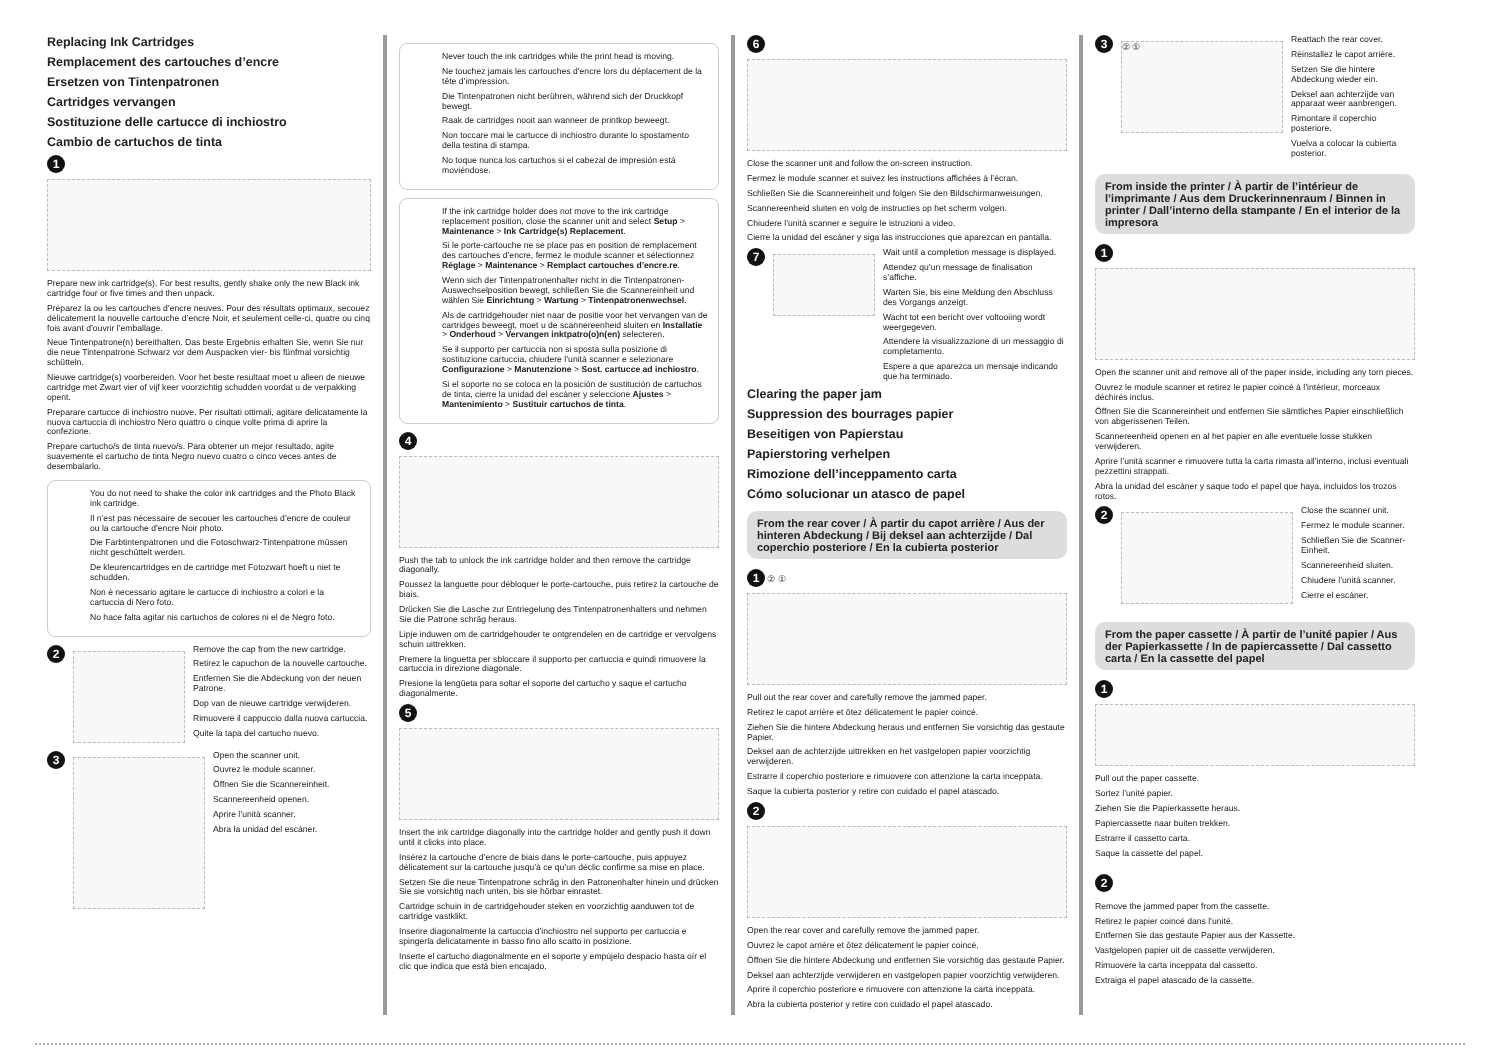Replacing Ink Cartridges
Remplacement des cartouches d’encre
Ersetzen von Tintenpatronen
Cartridges vervangen
Sostituzione delle cartucce di inchiostro
Cambio de cartuchos de tinta
1
Prepare new ink cartridge(s). For best results, gently shake only the new Black ink cartridge four or five times and then unpack.
Préparez la ou les cartouches d’encre neuves. Pour des résultats optimaux, secouez délicatement la nouvelle cartouche d’encre Noir, et seulement celle-ci, quatre ou cinq fois avant d’ouvrir l’emballage.
Neue Tintenpatrone(n) bereithalten. Das beste Ergebnis erhalten Sie, wenn Sie nur die neue Tintenpatrone Schwarz vor dem Auspacken vier- bis fünfmal vorsichtig schütteln.
Nieuwe cartridge(s) voorbereiden. Voor het beste resultaat moet u alleen de nieuwe cartridge met Zwart vier of vijf keer voorzichtig schudden voordat u de verpakking opent.
Preparare cartucce di inchiostro nuove. Per risultati ottimali, agitare delicatamente la nuova cartuccia di inchiostro Nero quattro o cinque volte prima di aprire la confezione.
Prepare cartucho/s de tinta nuevo/s. Para obtener un mejor resultado, agite suavemente el cartucho de tinta Negro nuevo cuatro o cinco veces antes de desembalarlo.
You do not need to shake the color ink cartridges and the Photo Black ink cartridge.
Il n’est pas nécessaire de secouer les cartouches d’encre de couleur ou la cartouche d’encre Noir photo.
Die Farbtintenpatronen und die Fotoschwarz-Tintenpatrone müssen nicht geschüttelt werden.
De kleurencartridges en de cartridge met Fotozwart hoeft u niet te schudden.
Non è necessario agitare le cartucce di inchiostro a colori e la cartuccia di Nero foto.
No hace falta agitar nis cartuchos de colores ni el de Negro foto.
2
Remove the cap from the new cartridge.
Retirez le capuchon de la nouvelle cartouche.
Entfernen Sie die Abdeckung von der neuen Patrone.
Dop van de nieuwe cartridge verwijderen.
Rimuovere il cappuccio dalla nuova cartuccia.
Quite la tapa del cartucho nuevo.
3
Open the scanner unit.
Ouvrez le module scanner.
Öffnen Sie die Scannereinheit.
Scannereenheid openen.
Aprire l’unità scanner.
Abra la unidad del escáner.
Never touch the ink cartridges while the print head is moving.
Ne touchez jamais les cartouches d’encre lors du déplacement de la tête d’impression.
Die Tintenpatronen nicht berühren, während sich der Druckkopf bewegt.
Raak de cartridges nooit aan wanneer de printkop beweegt.
Non toccare mai le cartucce di inchiostro durante lo spostamento della testina di stampa.
No toque nunca los cartuchos si el cabezal de impresión está moviéndose.
If the ink cartridge holder does not move to the ink cartridge replacement position, close the scanner unit and select Setup > Maintenance > Ink Cartridge(s) Replacement.
Si le porte-cartouche ne se place pas en position de remplacement des cartouches d’encre, fermez le module scanner et sélectionnez Réglage > Maintenance > Remplact cartouches d’encre.re.
Wenn sich der Tintenpatronenhalter nicht in die Tintenpatronen-Auswechselposition bewegt, schließen Sie die Scannereinheit und wählen Sie Einrichtung > Wartung > Tintenpatronenwechsel.
Als de cartridgehouder niet naar de positie voor het vervangen van de cartridges beweegt, moet u de scannereenheid sluiten en Installatie > Onderhoud > Vervangen inktpatro(o)n(en) selecteren.
Se il supporto per cartuccia non si sposta sulla posizione di sostituzione cartuccia, chiudere l’unità scanner e selezionare Configurazione > Manutenzione > Sost. cartucce ad inchiostro.
Si el soporte no se coloca en la posición de sustitución de cartuchos de tinta, cierre la unidad del escáner y seleccione Ajustes > Mantenimiento > Sustituir cartuchos de tinta.
4
Push the tab to unlock the ink cartridge holder and then remove the cartridge diagonally.
Poussez la languette pour débloquer le porte-cartouche, puis retirez la cartouche de biais.
Drücken Sie die Lasche zur Entriegelung des Tintenpatronenhalters und nehmen Sie die Patrone schräg heraus.
Lipje induwen om de cartridgehouder te ontgrendelen en de cartridge er vervolgens schuin uittrekken.
Premere la linguetta per sbloccare il supporto per cartuccia e quindi rimuovere la cartuccia in direzione diagonale.
Presione la lengüeta para soltar el soporte del cartucho y saque el cartucho diagonalmente.
5
Insert the ink cartridge diagonally into the cartridge holder and gently push it down until it clicks into place.
Insérez la cartouche d’encre de biais dans le porte-cartouche, puis appuyez délicatement sur la cartouche jusqu’à ce qu’un déclic confirme sa mise en place.
Setzen Sie die neue Tintenpatrone schräg in den Patronenhalter hinein und drücken Sie sie vorsichtig nach unten, bis sie hörbar einrastet.
Cartridge schuin in de cartridgehouder steken en voorzichtig aanduwen tot de cartridge vastklikt.
Inserire diagonalmente la cartuccia d’inchiostro nel supporto per cartuccia e spingerla delicatamente in basso fino allo scatto in posizione.
Inserte el cartucho diagonalmente en el soporte y empújelo despacio hasta oír el clic que indica que está bien encajado.
6
Close the scanner unit and follow the on-screen instruction.
Fermez le module scanner et suivez les instructions affichées à l’écran.
Schließen Sie die Scannereinheit und folgen Sie den Bildschirmanweisungen.
Scannereenheid sluiten en volg de instructies op het scherm volgen.
Chiudere l’unità scanner e seguire le istruzioni a video.
Cierre la unidad del escáner y siga las instrucciones que aparezcan en pantalla.
7
Wait until a completion message is displayed.
Attendez qu’un message de finalisation s’affiche.
Warten Sie, bis eine Meldung den Abschluss des Vorgangs anzeigt.
Wacht tot een bericht over voltooiing wordt weergegeven.
Attendere la visualizzazione di un messaggio di completamento.
Espere a que aparezca un mensaje indicando que ha terminado.
Clearing the paper jam
Suppression des bourrages papier
Beseitigen von Papierstau
Papierstoring verhelpen
Rimozione dell’inceppamento carta
Cómo solucionar un atasco de papel
From the rear cover / À partir du capot arrière / Aus der hinteren Abdeckung / Bij deksel aan achterzijde / Dal coperchio posteriore / En la cubierta posterior
1 ② ①
Pull out the rear cover and carefully remove the jammed paper.
Retirez le capot arrière et ôtez délicatement le papier coincé.
Ziehen Sie die hintere Abdeckung heraus und entfernen Sie vorsichtig das gestaute Papier.
Deksel aan de achterzijde uittrekken en het vastgelopen papier voorzichtig verwijderen.
Estrarre il coperchio posteriore e rimuovere con attenzione la carta inceppata.
Saque la cubierta posterior y retire con cuidado el papel atascado.
2
Open the rear cover and carefully remove the jammed paper.
Ouvrez le capot arrière et ôtez délicatement le papier coincé.
Öffnen Sie die hintere Abdeckung und entfernen Sie vorsichtig das gestaute Papier.
Deksel aan achterzijde verwijderen en vastgelopen papier voorzichtig verwijderen.
Aprire il coperchio posteriore e rimuovere con attenzione la carta inceppata.
Abra la cubierta posterior y retire con cuidado el papel atascado.
3
② ①
Reattach the rear cover.
Réinstallez le capot arrière.
Setzen Sie die hintere Abdeckung wieder ein.
Deksel aan achterzijde van apparaat weer aanbrengen.
Rimontare il coperchio posteriore.
Vuelva a colocar la cubierta posterior.
From inside the printer / À partir de l’intérieur de l’imprimante / Aus dem Druckerinnenraum / Binnen in printer / Dall’interno della stampante / En el interior de la impresora
1
Open the scanner unit and remove all of the paper inside, including any torn pieces.
Ouvrez le module scanner et retirez le papier coincé à l’intérieur, morceaux déchirés inclus.
Öffnen Sie die Scannereinheit und entfernen Sie sämtliches Papier einschließlich von abgerissenen Teilen.
Scannereenheid openen en al het papier en alle eventuele losse stukken verwijderen.
Aprire l’unità scanner e rimuovere tutta la carta rimasta all’interno, inclusi eventuali pezzettini strappati.
Abra la unidad del escáner y saque todo el papel que haya, incluidos los trozos rotos.
2
Close the scanner unit.
Fermez le module scanner.
Schließen Sie die Scanner-Einheit.
Scannereenheid sluiten.
Chiudere l’unità scanner.
Cierre el escáner.
From the paper cassette / À partir de l’unité papier / Aus der Papierkassette / In de papiercassette / Dal cassetto carta / En la cassette del papel
1
Pull out the paper cassette.
Sortez l’unité papier.
Ziehen Sie die Papierkassette heraus.
Papiercassette naar buiten trekken.
Estrarre il cassetto carta.
Saque la cassette del papel.
2
Remove the jammed paper from the cassette.
Retirez le papier coincé dans l’unité.
Entfernen Sie das gestaute Papier aus der Kassette.
Vastgelopen papier uit de cassette verwijderen.
Rimuovere la carta inceppata dal cassetto.
Extraiga el papel atascado de la cassette.